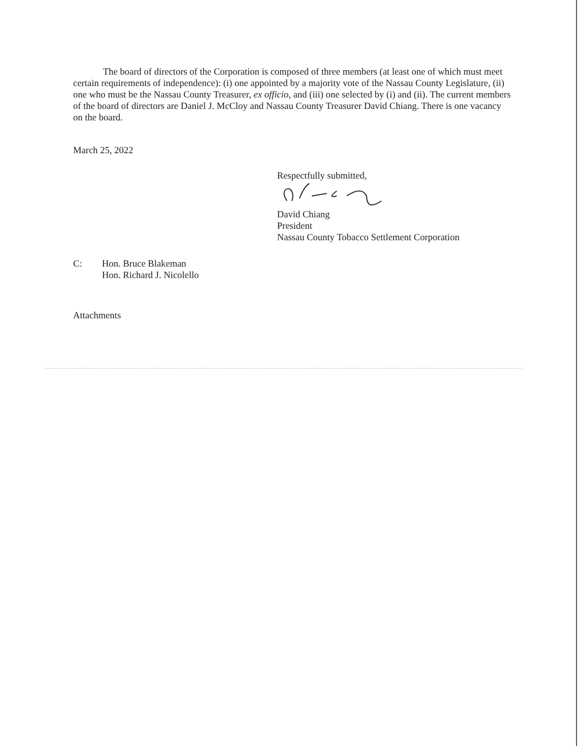The board of directors of the Corporation is composed of three members (at least one of which must meet certain requirements of independence): (i) one appointed by a majority vote of the Nassau County Legislature, (ii) one who must be the Nassau County Treasurer, ex officio, and (iii) one selected by (i) and (ii). The current members of the board of directors are Daniel J. McCloy and Nassau County Treasurer David Chiang. There is one vacancy on the board.
March 25, 2022
Respectfully submitted,
David Chiang
President
Nassau County Tobacco Settlement Corporation
C: Hon. Bruce Blakeman
Hon. Richard J. Nicolello
Attachments